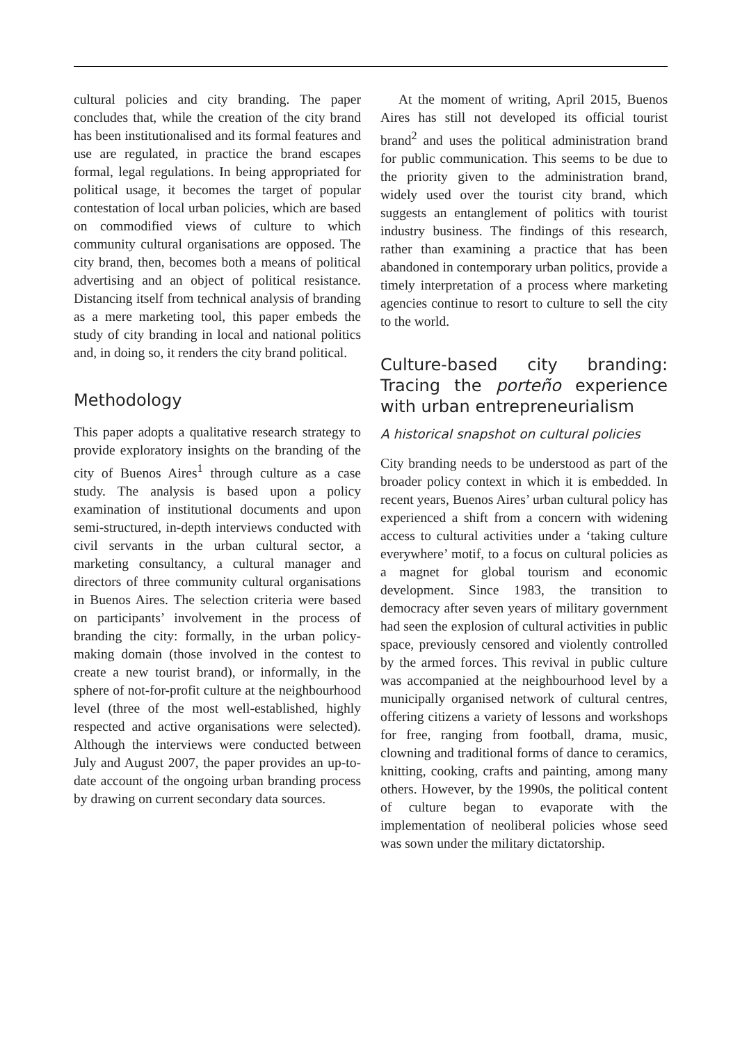cultural policies and city branding. The paper concludes that, while the creation of the city brand has been institutionalised and its formal features and use are regulated, in practice the brand escapes formal, legal regulations. In being appropriated for political usage, it becomes the target of popular contestation of local urban policies, which are based on commodified views of culture to which community cultural organisations are opposed. The city brand, then, becomes both a means of political advertising and an object of political resistance. Distancing itself from technical analysis of branding as a mere marketing tool, this paper embeds the study of city branding in local and national politics and, in doing so, it renders the city brand political.
Methodology
This paper adopts a qualitative research strategy to provide exploratory insights on the branding of the city of Buenos Aires<sup>1</sup> through culture as a case study. The analysis is based upon a policy examination of institutional documents and upon semi-structured, in-depth interviews conducted with civil servants in the urban cultural sector, a marketing consultancy, a cultural manager and directors of three community cultural organisations in Buenos Aires. The selection criteria were based on participants’ involvement in the process of branding the city: formally, in the urban policy-making domain (those involved in the contest to create a new tourist brand), or informally, in the sphere of not-for-profit culture at the neighbourhood level (three of the most well-established, highly respected and active organisations were selected). Although the interviews were conducted between July and August 2007, the paper provides an up-to-date account of the ongoing urban branding process by drawing on current secondary data sources.
At the moment of writing, April 2015, Buenos Aires has still not developed its official tourist brand<sup>2</sup> and uses the political administration brand for public communication. This seems to be due to the priority given to the administration brand, widely used over the tourist city brand, which suggests an entanglement of politics with tourist industry business. The findings of this research, rather than examining a practice that has been abandoned in contemporary urban politics, provide a timely interpretation of a process where marketing agencies continue to resort to culture to sell the city to the world.
Culture-based city branding: Tracing the porteño experience with urban entrepreneurialism
A historical snapshot on cultural policies
City branding needs to be understood as part of the broader policy context in which it is embedded. In recent years, Buenos Aires’ urban cultural policy has experienced a shift from a concern with widening access to cultural activities under a ‘taking culture everywhere’ motif, to a focus on cultural policies as a magnet for global tourism and economic development. Since 1983, the transition to democracy after seven years of military government had seen the explosion of cultural activities in public space, previously censored and violently controlled by the armed forces. This revival in public culture was accompanied at the neighbourhood level by a municipally organised network of cultural centres, offering citizens a variety of lessons and workshops for free, ranging from football, drama, music, clowning and traditional forms of dance to ceramics, knitting, cooking, crafts and painting, among many others. However, by the 1990s, the political content of culture began to evaporate with the implementation of neoliberal policies whose seed was sown under the military dictatorship.